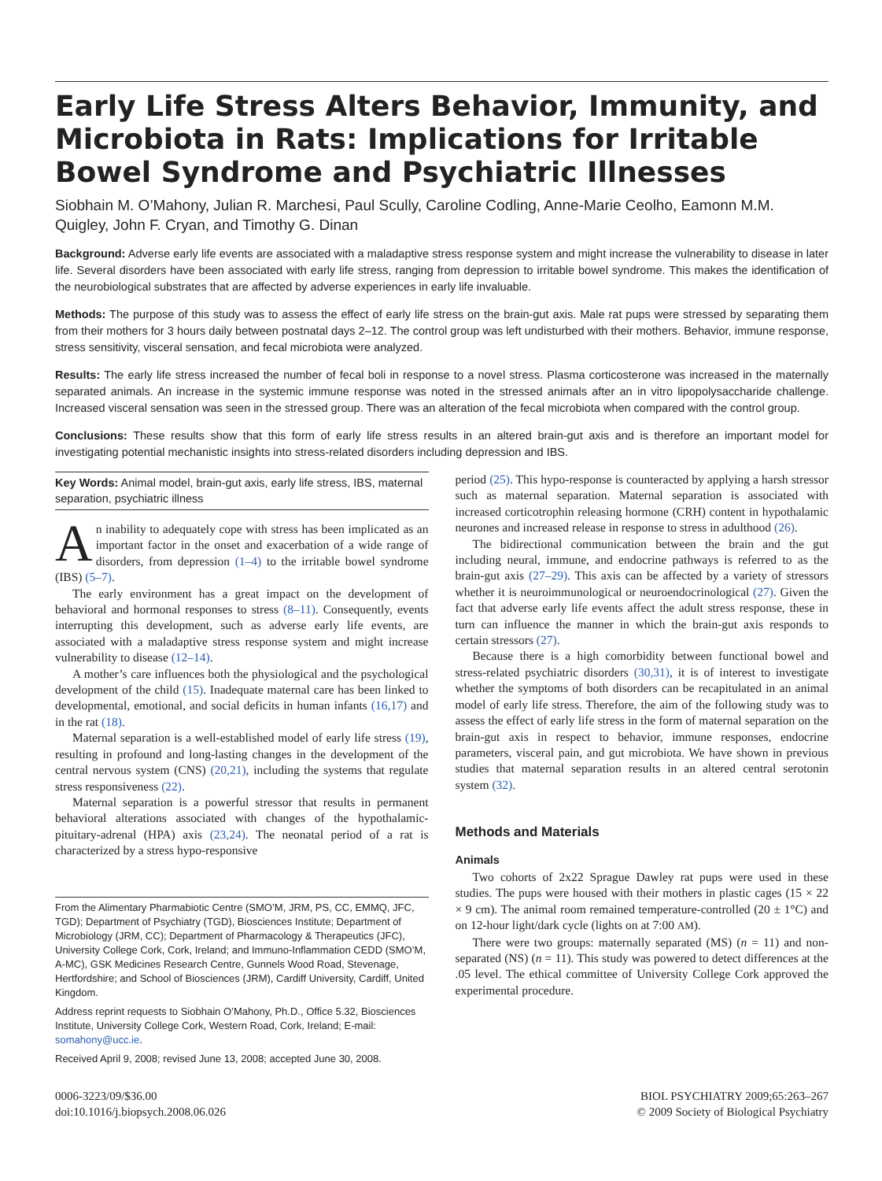Early Life Stress Alters Behavior, Immunity, and Microbiota in Rats: Implications for Irritable Bowel Syndrome and Psychiatric Illnesses
Siobhain M. O’Mahony, Julian R. Marchesi, Paul Scully, Caroline Codling, Anne-Marie Ceolho, Eamonn M.M. Quigley, John F. Cryan, and Timothy G. Dinan
Background: Adverse early life events are associated with a maladaptive stress response system and might increase the vulnerability to disease in later life. Several disorders have been associated with early life stress, ranging from depression to irritable bowel syndrome. This makes the identification of the neurobiological substrates that are affected by adverse experiences in early life invaluable.
Methods: The purpose of this study was to assess the effect of early life stress on the brain-gut axis. Male rat pups were stressed by separating them from their mothers for 3 hours daily between postnatal days 2–12. The control group was left undisturbed with their mothers. Behavior, immune response, stress sensitivity, visceral sensation, and fecal microbiota were analyzed.
Results: The early life stress increased the number of fecal boli in response to a novel stress. Plasma corticosterone was increased in the maternally separated animals. An increase in the systemic immune response was noted in the stressed animals after an in vitro lipopolysaccharide challenge. Increased visceral sensation was seen in the stressed group. There was an alteration of the fecal microbiota when compared with the control group.
Conclusions: These results show that this form of early life stress results in an altered brain-gut axis and is therefore an important model for investigating potential mechanistic insights into stress-related disorders including depression and IBS.
Key Words: Animal model, brain-gut axis, early life stress, IBS, maternal separation, psychiatric illness
An inability to adequately cope with stress has been implicated as an important factor in the onset and exacerbation of a wide range of disorders, from depression (1–4) to the irritable bowel syndrome (IBS) (5–7).
The early environment has a great impact on the development of behavioral and hormonal responses to stress (8–11). Consequently, events interrupting this development, such as adverse early life events, are associated with a maladaptive stress response system and might increase vulnerability to disease (12–14).
A mother’s care influences both the physiological and the psychological development of the child (15). Inadequate maternal care has been linked to developmental, emotional, and social deficits in human infants (16,17) and in the rat (18).
Maternal separation is a well-established model of early life stress (19), resulting in profound and long-lasting changes in the development of the central nervous system (CNS) (20,21), including the systems that regulate stress responsiveness (22).
Maternal separation is a powerful stressor that results in permanent behavioral alterations associated with changes of the hypothalamic-pituitary-adrenal (HPA) axis (23,24). The neonatal period of a rat is characterized by a stress hypo-responsive
From the Alimentary Pharmabiotic Centre (SMO’M, JRM, PS, CC, EMMQ, JFC, TGD); Department of Psychiatry (TGD), Biosciences Institute; Department of Microbiology (JRM, CC); Department of Pharmacology & Therapeutics (JFC), University College Cork, Cork, Ireland; and Immuno-Inflammation CEDD (SMO’M, A-MC), GSK Medicines Research Centre, Gunnels Wood Road, Stevenage, Hertfordshire; and School of Biosciences (JRM), Cardiff University, Cardiff, United Kingdom.
Address reprint requests to Siobhain O’Mahony, Ph.D., Office 5.32, Biosciences Institute, University College Cork, Western Road, Cork, Ireland; E-mail: somahony@ucc.ie.
Received April 9, 2008; revised June 13, 2008; accepted June 30, 2008.
period (25). This hypo-response is counteracted by applying a harsh stressor such as maternal separation. Maternal separation is associated with increased corticotrophin releasing hormone (CRH) content in hypothalamic neurones and increased release in response to stress in adulthood (26).
The bidirectional communication between the brain and the gut including neural, immune, and endocrine pathways is referred to as the brain-gut axis (27–29). This axis can be affected by a variety of stressors whether it is neuroimmunological or neuroendocrinological (27). Given the fact that adverse early life events affect the adult stress response, these in turn can influence the manner in which the brain-gut axis responds to certain stressors (27).
Because there is a high comorbidity between functional bowel and stress-related psychiatric disorders (30,31), it is of interest to investigate whether the symptoms of both disorders can be recapitulated in an animal model of early life stress. Therefore, the aim of the following study was to assess the effect of early life stress in the form of maternal separation on the brain-gut axis in respect to behavior, immune responses, endocrine parameters, visceral pain, and gut microbiota. We have shown in previous studies that maternal separation results in an altered central serotonin system (32).
Methods and Materials
Animals
Two cohorts of 2x22 Sprague Dawley rat pups were used in these studies. The pups were housed with their mothers in plastic cages (15 × 22 × 9 cm). The animal room remained temperature-controlled (20 ± 1°C) and on 12-hour light/dark cycle (lights on at 7:00 AM).
There were two groups: maternally separated (MS) (n = 11) and non-separated (NS) (n = 11). This study was powered to detect differences at the .05 level. The ethical committee of University College Cork approved the experimental procedure.
0006-3223/09/$36.00
doi:10.1016/j.biopsych.2008.06.026
BIOL PSYCHIATRY 2009;65:263–267
© 2009 Society of Biological Psychiatry